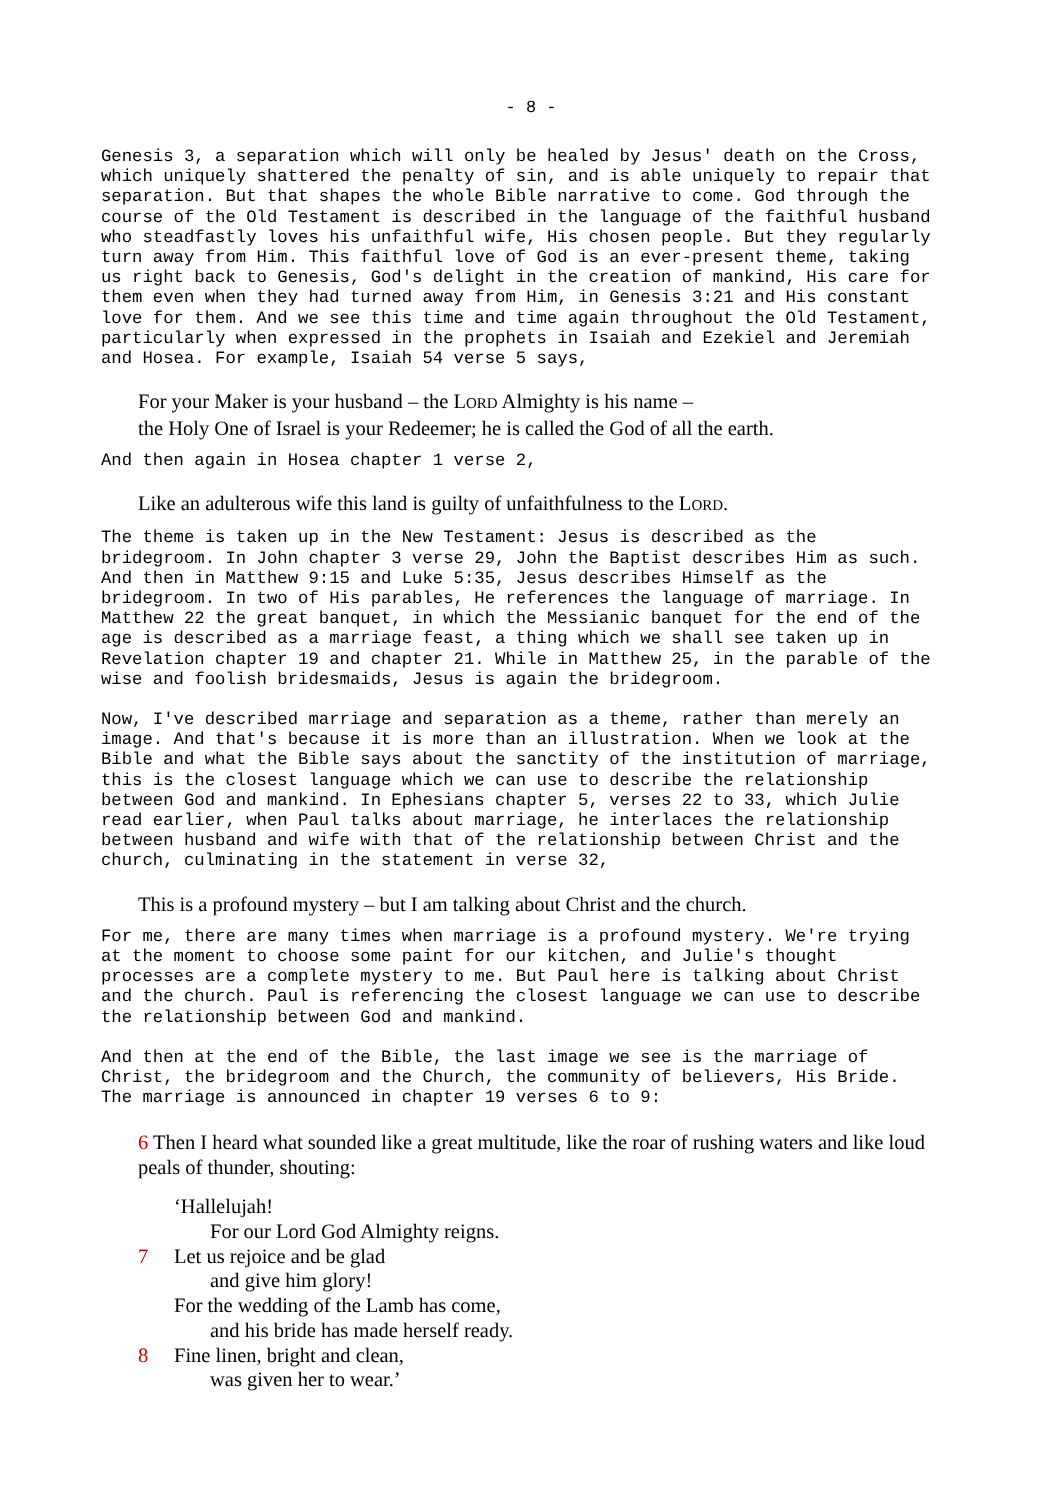- 8 -
Genesis 3, a separation which will only be healed by Jesus' death on the Cross, which uniquely shattered the penalty of sin, and is able uniquely to repair that separation. But that shapes the whole Bible narrative to come. God through the course of the Old Testament is described in the language of the faithful husband who steadfastly loves his unfaithful wife, His chosen people. But they regularly turn away from Him. This faithful love of God is an ever-present theme, taking us right back to Genesis, God's delight in the creation of mankind, His care for them even when they had turned away from Him, in Genesis 3:21 and His constant love for them. And we see this time and time again throughout the Old Testament, particularly when expressed in the prophets in Isaiah and Ezekiel and Jeremiah and Hosea. For example, Isaiah 54 verse 5 says,
For your Maker is your husband – the LORD Almighty is his name –
the Holy One of Israel is your Redeemer; he is called the God of all the earth.
And then again in Hosea chapter 1 verse 2,
Like an adulterous wife this land is guilty of unfaithfulness to the LORD.
The theme is taken up in the New Testament: Jesus is described as the bridegroom. In John chapter 3 verse 29, John the Baptist describes Him as such. And then in Matthew 9:15 and Luke 5:35, Jesus describes Himself as the bridegroom. In two of His parables, He references the language of marriage. In Matthew 22 the great banquet, in which the Messianic banquet for the end of the age is described as a marriage feast, a thing which we shall see taken up in Revelation chapter 19 and chapter 21. While in Matthew 25, in the parable of the wise and foolish bridesmaids, Jesus is again the bridegroom.
Now, I've described marriage and separation as a theme, rather than merely an image. And that's because it is more than an illustration. When we look at the Bible and what the Bible says about the sanctity of the institution of marriage, this is the closest language which we can use to describe the relationship between God and mankind. In Ephesians chapter 5, verses 22 to 33, which Julie read earlier, when Paul talks about marriage, he interlaces the relationship between husband and wife with that of the relationship between Christ and the church, culminating in the statement in verse 32,
This is a profound mystery – but I am talking about Christ and the church.
For me, there are many times when marriage is a profound mystery. We're trying at the moment to choose some paint for our kitchen, and Julie's thought processes are a complete mystery to me. But Paul here is talking about Christ and the church. Paul is referencing the closest language we can use to describe the relationship between God and mankind.
And then at the end of the Bible, the last image we see is the marriage of Christ, the bridegroom and the Church, the community of believers, His Bride. The marriage is announced in chapter 19 verses 6 to 9:
6 Then I heard what sounded like a great multitude, like the roar of rushing waters and like loud peals of thunder, shouting:
‘Hallelujah!
For our Lord God Almighty reigns.
7 Let us rejoice and be glad
and give him glory!
For the wedding of the Lamb has come,
and his bride has made herself ready.
8 Fine linen, bright and clean,
was given her to wear.’